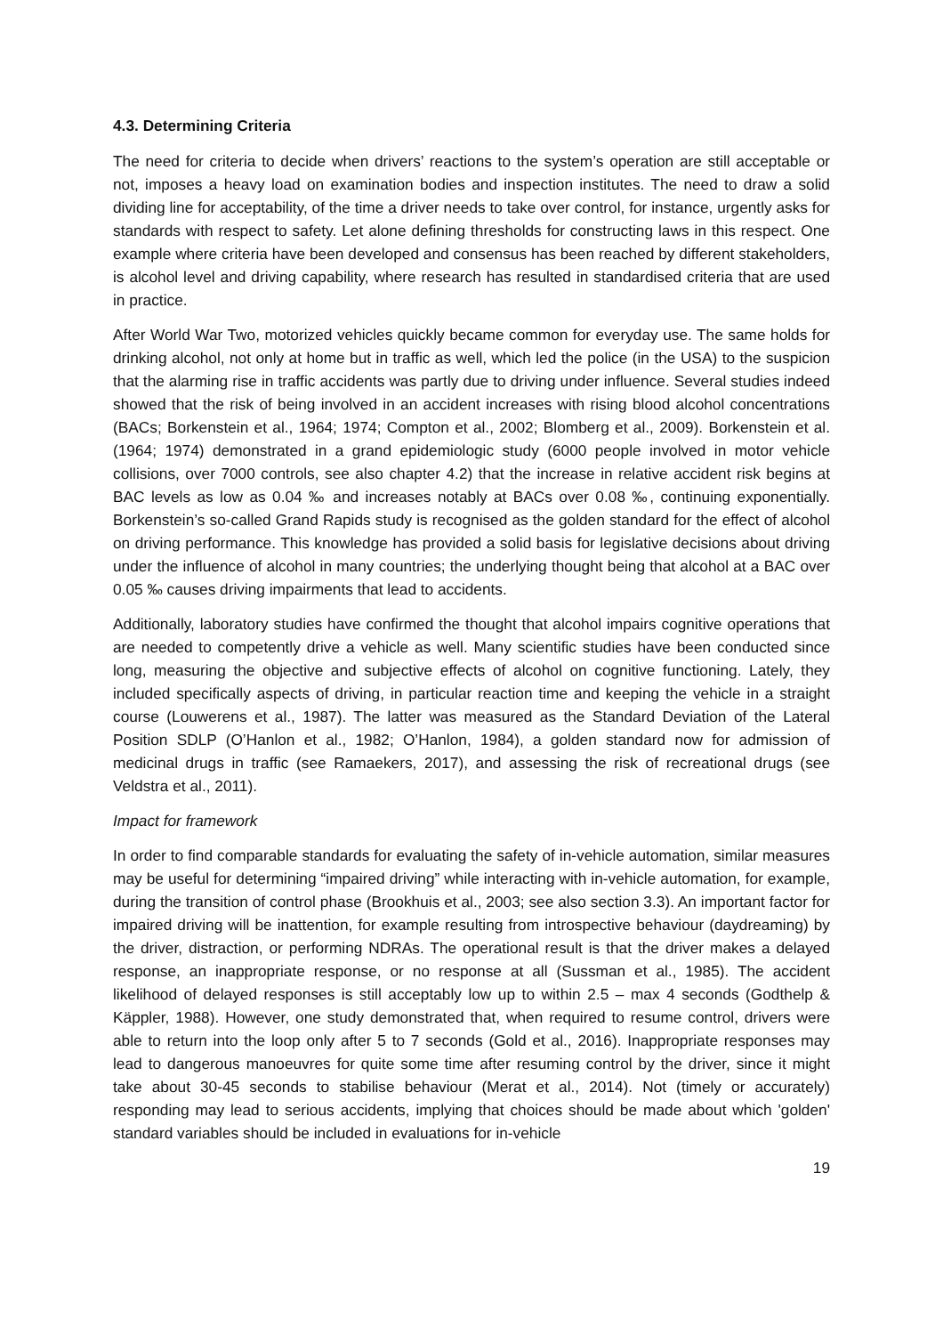4.3. Determining Criteria
The need for criteria to decide when drivers’ reactions to the system’s operation are still acceptable or not, imposes a heavy load on examination bodies and inspection institutes. The need to draw a solid dividing line for acceptability, of the time a driver needs to take over control, for instance, urgently asks for standards with respect to safety. Let alone defining thresholds for constructing laws in this respect. One example where criteria have been developed and consensus has been reached by different stakeholders, is alcohol level and driving capability, where research has resulted in standardised criteria that are used in practice.
After World War Two, motorized vehicles quickly became common for everyday use. The same holds for drinking alcohol, not only at home but in traffic as well, which led the police (in the USA) to the suspicion that the alarming rise in traffic accidents was partly due to driving under influence. Several studies indeed showed that the risk of being involved in an accident increases with rising blood alcohol concentrations (BACs; Borkenstein et al., 1964; 1974; Compton et al., 2002; Blomberg et al., 2009). Borkenstein et al. (1964; 1974) demonstrated in a grand epidemiologic study (6000 people involved in motor vehicle collisions, over 7000 controls, see also chapter 4.2) that the increase in relative accident risk begins at BAC levels as low as 0.04 ‰ and increases notably at BACs over 0.08 ‰, continuing exponentially. Borkenstein’s so-called Grand Rapids study is recognised as the golden standard for the effect of alcohol on driving performance. This knowledge has provided a solid basis for legislative decisions about driving under the influence of alcohol in many countries; the underlying thought being that alcohol at a BAC over 0.05 ‰ causes driving impairments that lead to accidents.
Additionally, laboratory studies have confirmed the thought that alcohol impairs cognitive operations that are needed to competently drive a vehicle as well. Many scientific studies have been conducted since long, measuring the objective and subjective effects of alcohol on cognitive functioning. Lately, they included specifically aspects of driving, in particular reaction time and keeping the vehicle in a straight course (Louwerens et al., 1987). The latter was measured as the Standard Deviation of the Lateral Position SDLP (O’Hanlon et al., 1982; O’Hanlon, 1984), a golden standard now for admission of medicinal drugs in traffic (see Ramaekers, 2017), and assessing the risk of recreational drugs (see Veldstra et al., 2011).
Impact for framework
In order to find comparable standards for evaluating the safety of in-vehicle automation, similar measures may be useful for determining “impaired driving” while interacting with in-vehicle automation, for example, during the transition of control phase (Brookhuis et al., 2003; see also section 3.3). An important factor for impaired driving will be inattention, for example resulting from introspective behaviour (daydreaming) by the driver, distraction, or performing NDRAs. The operational result is that the driver makes a delayed response, an inappropriate response, or no response at all (Sussman et al., 1985). The accident likelihood of delayed responses is still acceptably low up to within 2.5 – max 4 seconds (Godthelp & Käppler, 1988). However, one study demonstrated that, when required to resume control, drivers were able to return into the loop only after 5 to 7 seconds (Gold et al., 2016). Inappropriate responses may lead to dangerous manoeuvres for quite some time after resuming control by the driver, since it might take about 30-45 seconds to stabilise behaviour (Merat et al., 2014). Not (timely or accurately) responding may lead to serious accidents, implying that choices should be made about which 'golden' standard variables should be included in evaluations for in-vehicle
19